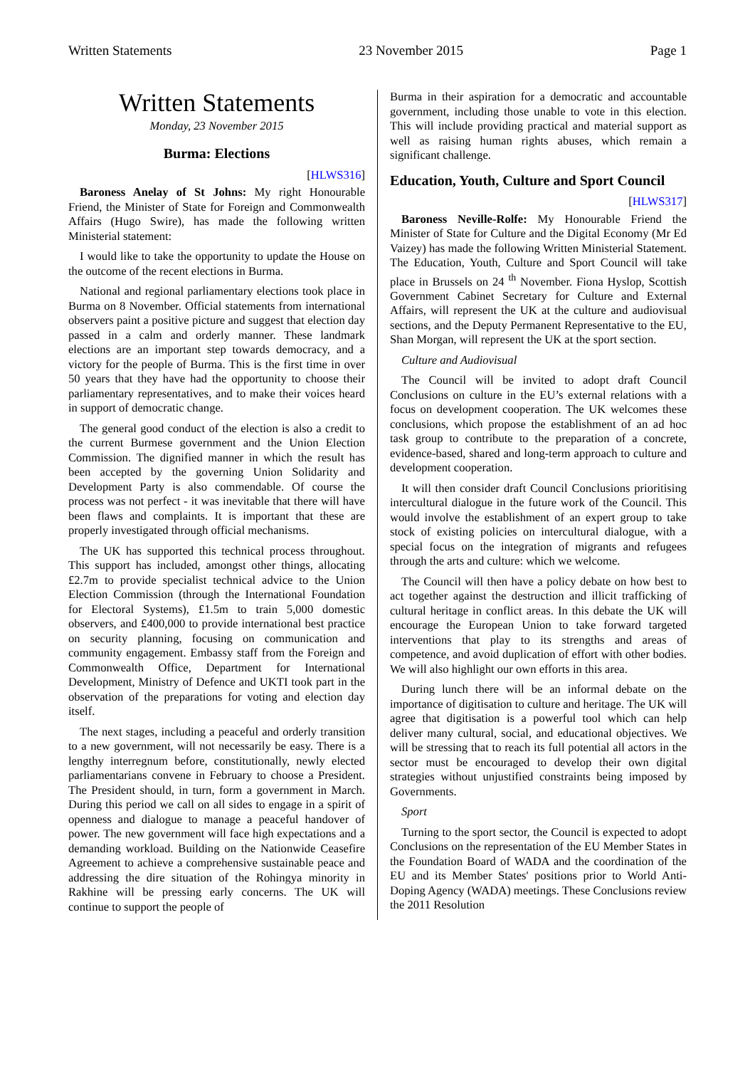Written Statements 23 November 2015 Page 1
Written Statements
Monday, 23 November 2015
Burma: Elections
[HLWS316]
Baroness Anelay of St Johns: My right Honourable Friend, the Minister of State for Foreign and Commonwealth Affairs (Hugo Swire), has made the following written Ministerial statement:
I would like to take the opportunity to update the House on the outcome of the recent elections in Burma.
National and regional parliamentary elections took place in Burma on 8 November. Official statements from international observers paint a positive picture and suggest that election day passed in a calm and orderly manner. These landmark elections are an important step towards democracy, and a victory for the people of Burma. This is the first time in over 50 years that they have had the opportunity to choose their parliamentary representatives, and to make their voices heard in support of democratic change.
The general good conduct of the election is also a credit to the current Burmese government and the Union Election Commission. The dignified manner in which the result has been accepted by the governing Union Solidarity and Development Party is also commendable. Of course the process was not perfect - it was inevitable that there will have been flaws and complaints. It is important that these are properly investigated through official mechanisms.
The UK has supported this technical process throughout. This support has included, amongst other things, allocating £2.7m to provide specialist technical advice to the Union Election Commission (through the International Foundation for Electoral Systems), £1.5m to train 5,000 domestic observers, and £400,000 to provide international best practice on security planning, focusing on communication and community engagement. Embassy staff from the Foreign and Commonwealth Office, Department for International Development, Ministry of Defence and UKTI took part in the observation of the preparations for voting and election day itself.
The next stages, including a peaceful and orderly transition to a new government, will not necessarily be easy. There is a lengthy interregnum before, constitutionally, newly elected parliamentarians convene in February to choose a President. The President should, in turn, form a government in March. During this period we call on all sides to engage in a spirit of openness and dialogue to manage a peaceful handover of power. The new government will face high expectations and a demanding workload. Building on the Nationwide Ceasefire Agreement to achieve a comprehensive sustainable peace and addressing the dire situation of the Rohingya minority in Rakhine will be pressing early concerns. The UK will continue to support the people of
Burma in their aspiration for a democratic and accountable government, including those unable to vote in this election. This will include providing practical and material support as well as raising human rights abuses, which remain a significant challenge.
Education, Youth, Culture and Sport Council
[HLWS317]
Baroness Neville-Rolfe: My Honourable Friend the Minister of State for Culture and the Digital Economy (Mr Ed Vaizey) has made the following Written Ministerial Statement. The Education, Youth, Culture and Sport Council will take place in Brussels on 24 <sup>th</sup> November. Fiona Hyslop, Scottish Government Cabinet Secretary for Culture and External Affairs, will represent the UK at the culture and audiovisual sections, and the Deputy Permanent Representative to the EU, Shan Morgan, will represent the UK at the sport section.
Culture and Audiovisual
The Council will be invited to adopt draft Council Conclusions on culture in the EU’s external relations with a focus on development cooperation. The UK welcomes these conclusions, which propose the establishment of an ad hoc task group to contribute to the preparation of a concrete, evidence-based, shared and long-term approach to culture and development cooperation.
It will then consider draft Council Conclusions prioritising intercultural dialogue in the future work of the Council. This would involve the establishment of an expert group to take stock of existing policies on intercultural dialogue, with a special focus on the integration of migrants and refugees through the arts and culture: which we welcome.
The Council will then have a policy debate on how best to act together against the destruction and illicit trafficking of cultural heritage in conflict areas. In this debate the UK will encourage the European Union to take forward targeted interventions that play to its strengths and areas of competence, and avoid duplication of effort with other bodies. We will also highlight our own efforts in this area.
During lunch there will be an informal debate on the importance of digitisation to culture and heritage. The UK will agree that digitisation is a powerful tool which can help deliver many cultural, social, and educational objectives. We will be stressing that to reach its full potential all actors in the sector must be encouraged to develop their own digital strategies without unjustified constraints being imposed by Governments.
Sport
Turning to the sport sector, the Council is expected to adopt Conclusions on the representation of the EU Member States in the Foundation Board of WADA and the coordination of the EU and its Member States' positions prior to World Anti-Doping Agency (WADA) meetings. These Conclusions review the 2011 Resolution